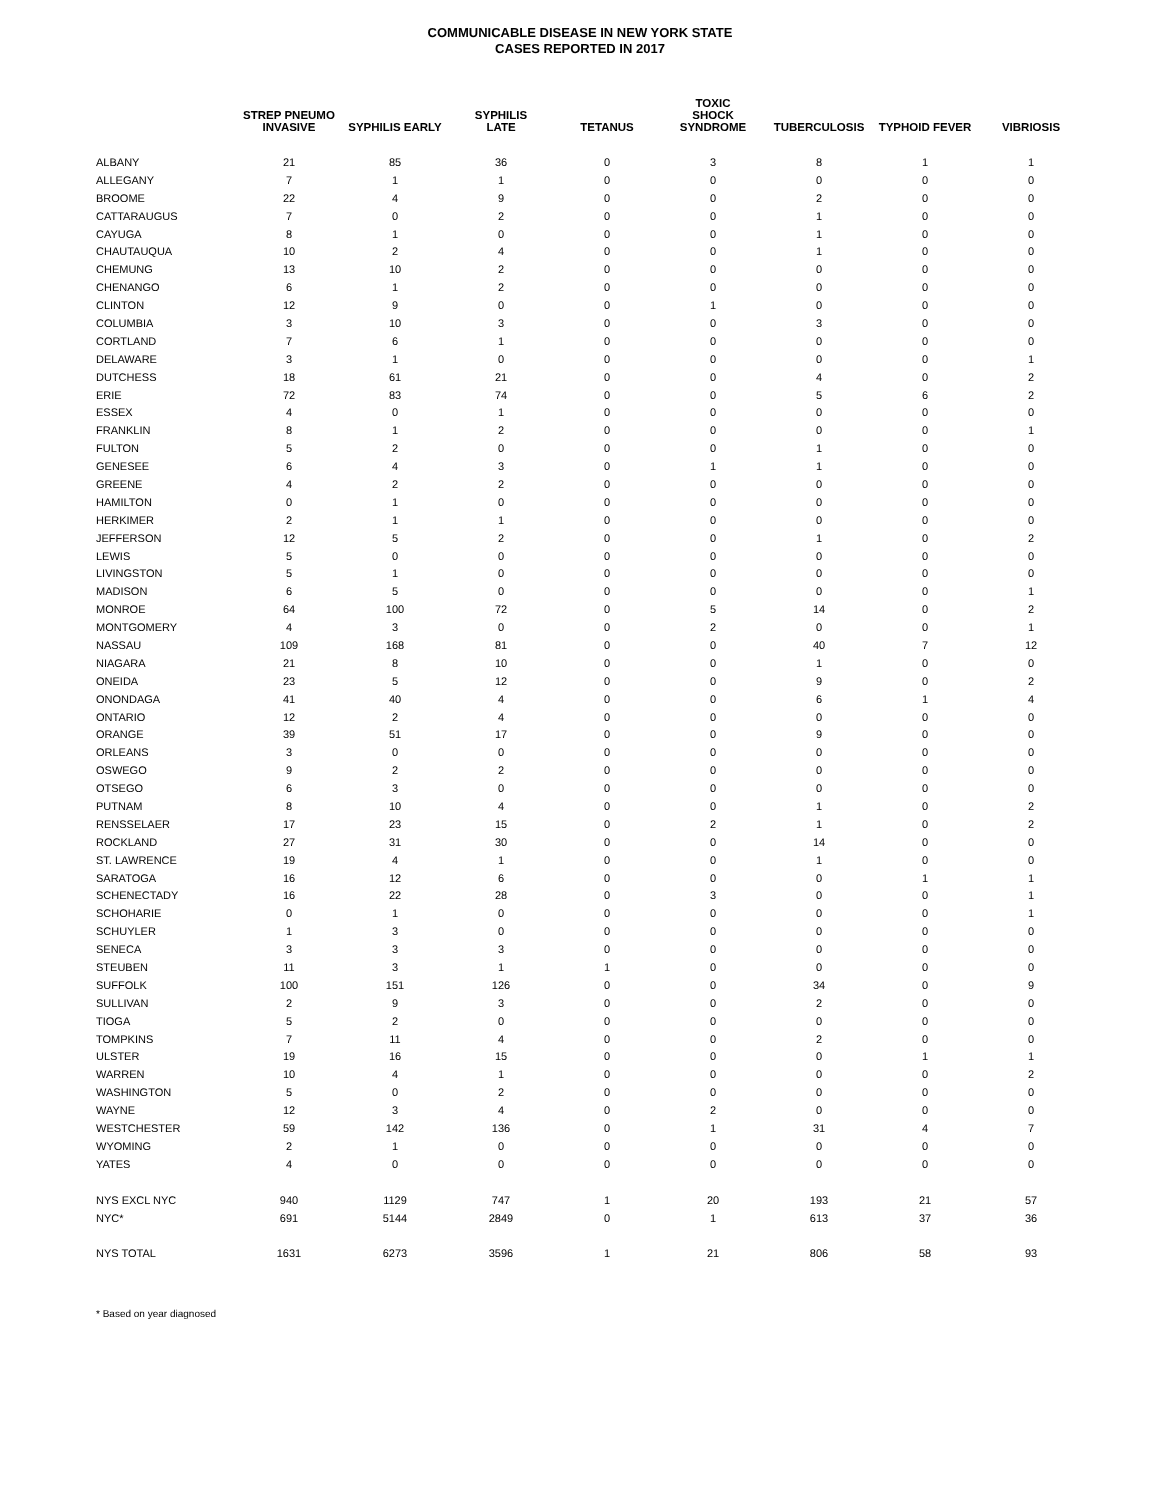COMMUNICABLE DISEASE IN NEW YORK STATE
CASES REPORTED IN 2017
| | STREP PNEUMO INVASIVE | SYPHILIS EARLY | SYPHILIS LATE | TETANUS | TOXIC SHOCK SYNDROME | TUBERCULOSIS | TYPHOID FEVER | VIBRIOSIS |
| --- | --- | --- | --- | --- | --- | --- | --- | --- |
| ALBANY | 21 | 85 | 36 | 0 | 3 | 8 | 1 | 1 |
| ALLEGANY | 7 | 1 | 1 | 0 | 0 | 0 | 0 | 0 |
| BROOME | 22 | 4 | 9 | 0 | 0 | 2 | 0 | 0 |
| CATTARAUGUS | 7 | 0 | 2 | 0 | 0 | 1 | 0 | 0 |
| CAYUGA | 8 | 1 | 0 | 0 | 0 | 1 | 0 | 0 |
| CHAUTAUQUA | 10 | 2 | 4 | 0 | 0 | 1 | 0 | 0 |
| CHEMUNG | 13 | 10 | 2 | 0 | 0 | 0 | 0 | 0 |
| CHENANGO | 6 | 1 | 2 | 0 | 0 | 0 | 0 | 0 |
| CLINTON | 12 | 9 | 0 | 0 | 1 | 0 | 0 | 0 |
| COLUMBIA | 3 | 10 | 3 | 0 | 0 | 3 | 0 | 0 |
| CORTLAND | 7 | 6 | 1 | 0 | 0 | 0 | 0 | 0 |
| DELAWARE | 3 | 1 | 0 | 0 | 0 | 0 | 0 | 1 |
| DUTCHESS | 18 | 61 | 21 | 0 | 0 | 4 | 0 | 2 |
| ERIE | 72 | 83 | 74 | 0 | 0 | 5 | 6 | 2 |
| ESSEX | 4 | 0 | 1 | 0 | 0 | 0 | 0 | 0 |
| FRANKLIN | 8 | 1 | 2 | 0 | 0 | 0 | 0 | 1 |
| FULTON | 5 | 2 | 0 | 0 | 0 | 1 | 0 | 0 |
| GENESEE | 6 | 4 | 3 | 0 | 1 | 1 | 0 | 0 |
| GREENE | 4 | 2 | 2 | 0 | 0 | 0 | 0 | 0 |
| HAMILTON | 0 | 1 | 0 | 0 | 0 | 0 | 0 | 0 |
| HERKIMER | 2 | 1 | 1 | 0 | 0 | 0 | 0 | 0 |
| JEFFERSON | 12 | 5 | 2 | 0 | 0 | 1 | 0 | 2 |
| LEWIS | 5 | 0 | 0 | 0 | 0 | 0 | 0 | 0 |
| LIVINGSTON | 5 | 1 | 0 | 0 | 0 | 0 | 0 | 0 |
| MADISON | 6 | 5 | 0 | 0 | 0 | 0 | 0 | 1 |
| MONROE | 64 | 100 | 72 | 0 | 5 | 14 | 0 | 2 |
| MONTGOMERY | 4 | 3 | 0 | 0 | 2 | 0 | 0 | 1 |
| NASSAU | 109 | 168 | 81 | 0 | 0 | 40 | 7 | 12 |
| NIAGARA | 21 | 8 | 10 | 0 | 0 | 1 | 0 | 0 |
| ONEIDA | 23 | 5 | 12 | 0 | 0 | 9 | 0 | 2 |
| ONONDAGA | 41 | 40 | 4 | 0 | 0 | 6 | 1 | 4 |
| ONTARIO | 12 | 2 | 4 | 0 | 0 | 0 | 0 | 0 |
| ORANGE | 39 | 51 | 17 | 0 | 0 | 9 | 0 | 0 |
| ORLEANS | 3 | 0 | 0 | 0 | 0 | 0 | 0 | 0 |
| OSWEGO | 9 | 2 | 2 | 0 | 0 | 0 | 0 | 0 |
| OTSEGO | 6 | 3 | 0 | 0 | 0 | 0 | 0 | 0 |
| PUTNAM | 8 | 10 | 4 | 0 | 0 | 1 | 0 | 2 |
| RENSSELAER | 17 | 23 | 15 | 0 | 2 | 1 | 0 | 2 |
| ROCKLAND | 27 | 31 | 30 | 0 | 0 | 14 | 0 | 0 |
| ST. LAWRENCE | 19 | 4 | 1 | 0 | 0 | 1 | 0 | 0 |
| SARATOGA | 16 | 12 | 6 | 0 | 0 | 0 | 1 | 1 |
| SCHENECTADY | 16 | 22 | 28 | 0 | 3 | 0 | 0 | 1 |
| SCHOHARIE | 0 | 1 | 0 | 0 | 0 | 0 | 0 | 1 |
| SCHUYLER | 1 | 3 | 0 | 0 | 0 | 0 | 0 | 0 |
| SENECA | 3 | 3 | 3 | 0 | 0 | 0 | 0 | 0 |
| STEUBEN | 11 | 3 | 1 | 1 | 0 | 0 | 0 | 0 |
| SUFFOLK | 100 | 151 | 126 | 0 | 0 | 34 | 0 | 9 |
| SULLIVAN | 2 | 9 | 3 | 0 | 0 | 2 | 0 | 0 |
| TIOGA | 5 | 2 | 0 | 0 | 0 | 0 | 0 | 0 |
| TOMPKINS | 7 | 11 | 4 | 0 | 0 | 2 | 0 | 0 |
| ULSTER | 19 | 16 | 15 | 0 | 0 | 0 | 1 | 1 |
| WARREN | 10 | 4 | 1 | 0 | 0 | 0 | 0 | 2 |
| WASHINGTON | 5 | 0 | 2 | 0 | 0 | 0 | 0 | 0 |
| WAYNE | 12 | 3 | 4 | 0 | 2 | 0 | 0 | 0 |
| WESTCHESTER | 59 | 142 | 136 | 0 | 1 | 31 | 4 | 7 |
| WYOMING | 2 | 1 | 0 | 0 | 0 | 0 | 0 | 0 |
| YATES | 4 | 0 | 0 | 0 | 0 | 0 | 0 | 0 |
| NYS EXCL NYC | 940 | 1129 | 747 | 1 | 20 | 193 | 21 | 57 |
| NYC* | 691 | 5144 | 2849 | 0 | 1 | 613 | 37 | 36 |
| NYS TOTAL | 1631 | 6273 | 3596 | 1 | 21 | 806 | 58 | 93 |
* Based on year diagnosed